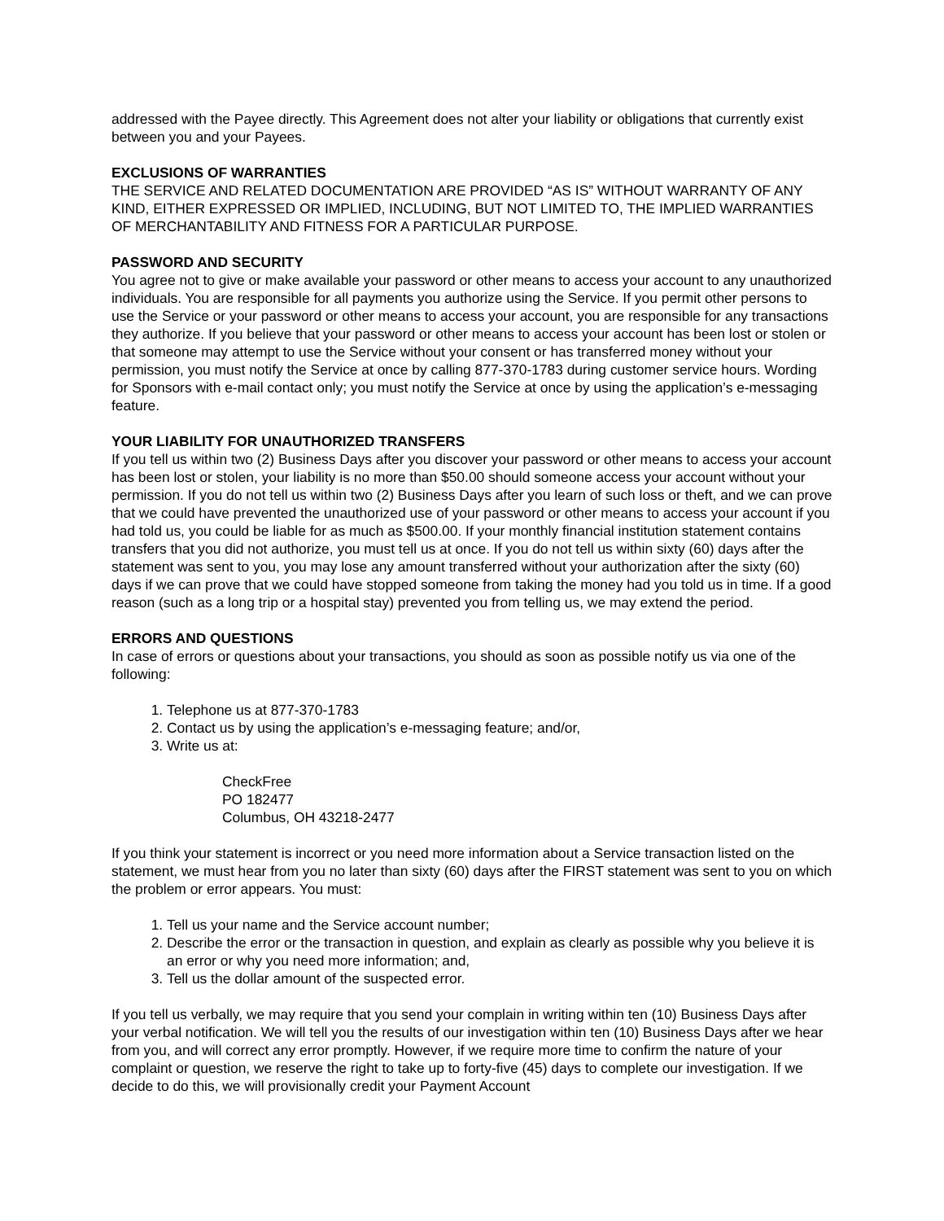addressed with the Payee directly. This Agreement does not alter your liability or obligations that currently exist between you and your Payees.
EXCLUSIONS OF WARRANTIES
THE SERVICE AND RELATED DOCUMENTATION ARE PROVIDED “AS IS” WITHOUT WARRANTY OF ANY KIND, EITHER EXPRESSED OR IMPLIED, INCLUDING, BUT NOT LIMITED TO, THE IMPLIED WARRANTIES OF MERCHANTABILITY AND FITNESS FOR A PARTICULAR PURPOSE.
PASSWORD AND SECURITY
You agree not to give or make available your password or other means to access your account to any unauthorized individuals. You are responsible for all payments you authorize using the Service. If you permit other persons to use the Service or your password or other means to access your account, you are responsible for any transactions they authorize. If you believe that your password or other means to access your account has been lost or stolen or that someone may attempt to use the Service without your consent or has transferred money without your permission, you must notify the Service at once by calling 877-370-1783 during customer service hours. Wording for Sponsors with e-mail contact only; you must notify the Service at once by using the application’s e-messaging feature.
YOUR LIABILITY FOR UNAUTHORIZED TRANSFERS
If you tell us within two (2) Business Days after you discover your password or other means to access your account has been lost or stolen, your liability is no more than $50.00 should someone access your account without your permission. If you do not tell us within two (2) Business Days after you learn of such loss or theft, and we can prove that we could have prevented the unauthorized use of your password or other means to access your account if you had told us, you could be liable for as much as $500.00. If your monthly financial institution statement contains transfers that you did not authorize, you must tell us at once. If you do not tell us within sixty (60) days after the statement was sent to you, you may lose any amount transferred without your authorization after the sixty (60) days if we can prove that we could have stopped someone from taking the money had you told us in time. If a good reason (such as a long trip or a hospital stay) prevented you from telling us, we may extend the period.
ERRORS AND QUESTIONS
In case of errors or questions about your transactions, you should as soon as possible notify us via one of the following:
1. Telephone us at 877-370-1783
2. Contact us by using the application’s e-messaging feature; and/or,
3. Write us at:
CheckFree
PO 182477
Columbus, OH 43218-2477
If you think your statement is incorrect or you need more information about a Service transaction listed on the statement, we must hear from you no later than sixty (60) days after the FIRST statement was sent to you on which the problem or error appears. You must:
1. Tell us your name and the Service account number;
2. Describe the error or the transaction in question, and explain as clearly as possible why you believe it is an error or why you need more information; and,
3. Tell us the dollar amount of the suspected error.
If you tell us verbally, we may require that you send your complain in writing within ten (10) Business Days after your verbal notification. We will tell you the results of our investigation within ten (10) Business Days after we hear from you, and will correct any error promptly. However, if we require more time to confirm the nature of your complaint or question, we reserve the right to take up to forty-five (45) days to complete our investigation. If we decide to do this, we will provisionally credit your Payment Account